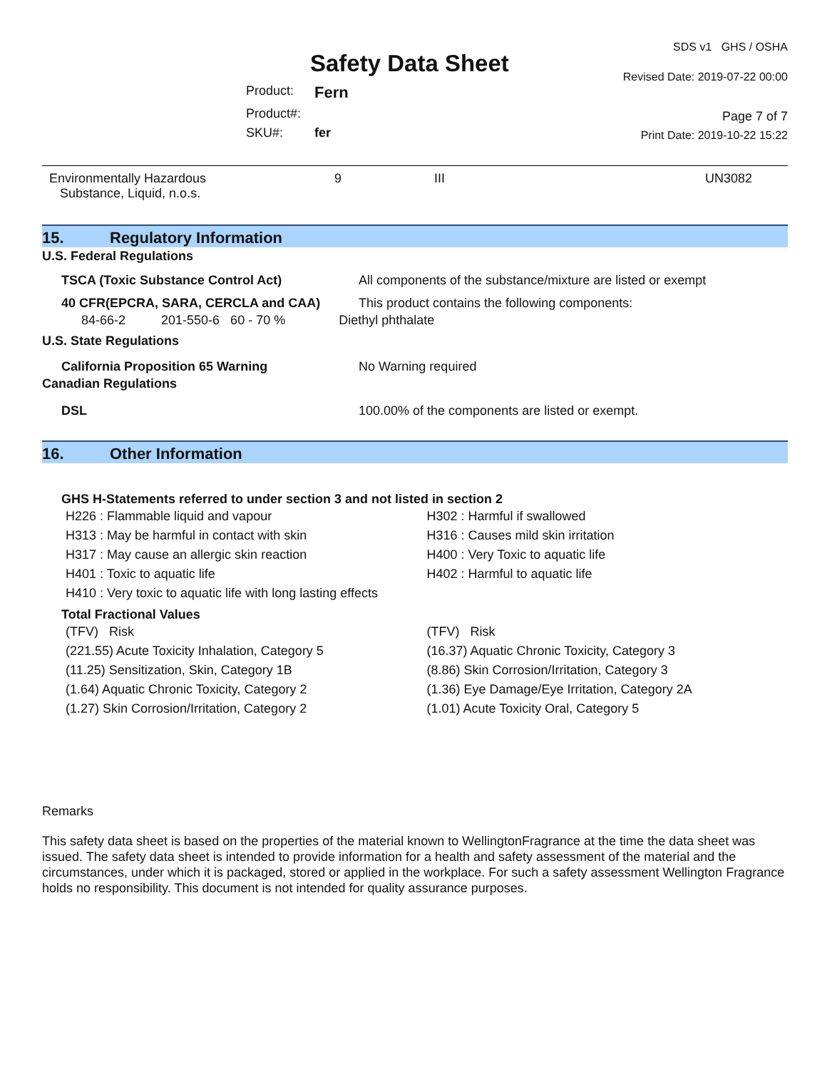Safety Data Sheet
| Product: | Fern |
| Product#: | |
| SKU#: | fer |
SDS v1 GHS / OSHA
Revised Date: 2019-07-22 00:00
Page 7 of 7
Print Date: 2019-10-22 15:22
| Environmentally Hazardous Substance, Liquid, n.o.s. | 9 | III | UN3082 |
15. Regulatory Information
U.S. Federal Regulations
| TSCA (Toxic Substance Control Act) | All components of the substance/mixture are listed or exempt |
| 40 CFR(EPCRA, SARA, CERCLA and CAA) | This product contains the following components: |
84-66-2 201-550-6 60 - 70 % Diethyl phthalate
U.S. State Regulations
| California Proposition 65 Warning | No Warning required |
Canadian Regulations
| DSL | 100.00% of the components are listed or exempt. |
16. Other Information
GHS H-Statements referred to under section 3 and not listed in section 2
H226 : Flammable liquid and vapour
H313 : May be harmful in contact with skin
H317 : May cause an allergic skin reaction
H401 : Toxic to aquatic life
H410 : Very toxic to aquatic life with long lasting effects
H302 : Harmful if swallowed
H316 : Causes mild skin irritation
H400 : Very Toxic to aquatic life
H402 : Harmful to aquatic life
Total Fractional Values
(TFV) Risk
(221.55) Acute Toxicity Inhalation, Category 5
(11.25) Sensitization, Skin, Category 1B
(1.64) Aquatic Chronic Toxicity, Category 2
(1.27) Skin Corrosion/Irritation, Category 2
(TFV) Risk
(16.37) Aquatic Chronic Toxicity, Category 3
(8.86) Skin Corrosion/Irritation, Category 3
(1.36) Eye Damage/Eye Irritation, Category 2A
(1.01) Acute Toxicity Oral, Category 5
Remarks
This safety data sheet is based on the properties of the material known to WellingtonFragrance at the time the data sheet was issued. The safety data sheet is intended to provide information for a health and safety assessment of the material and the circumstances, under which it is packaged, stored or applied in the workplace. For such a safety assessment Wellington Fragrance holds no responsibility. This document is not intended for quality assurance purposes.